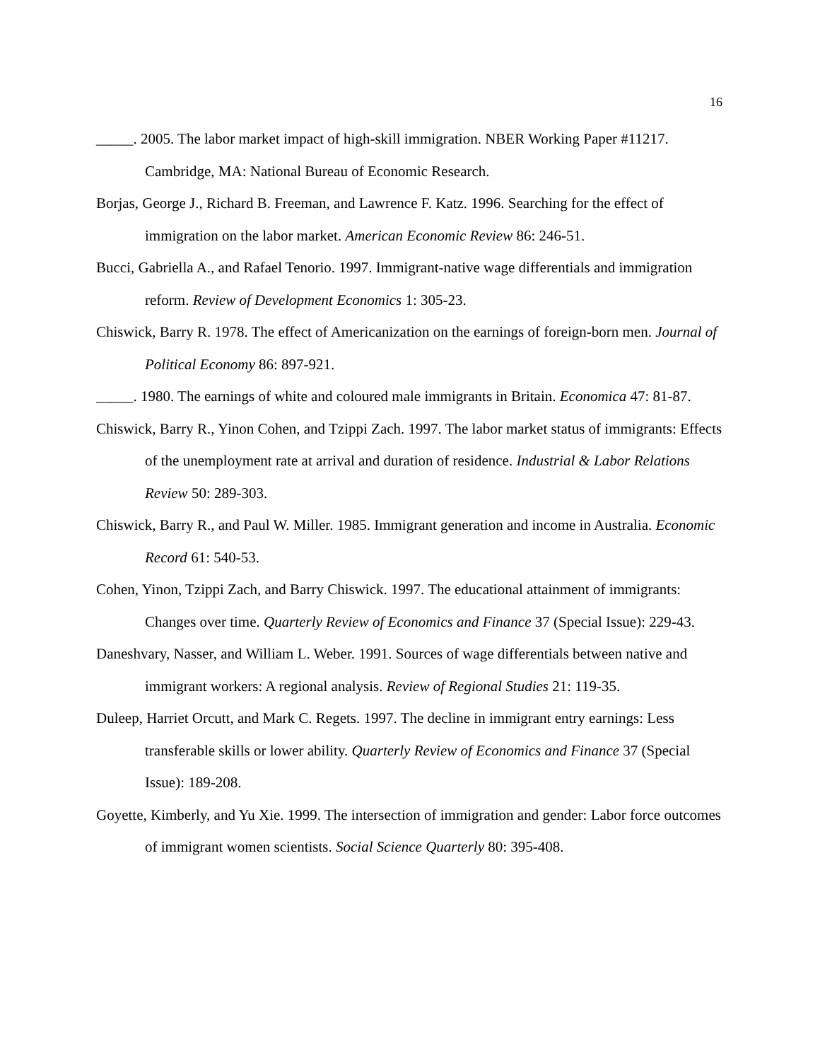16
_____. 2005. The labor market impact of high-skill immigration. NBER Working Paper #11217. Cambridge, MA: National Bureau of Economic Research.
Borjas, George J., Richard B. Freeman, and Lawrence F. Katz. 1996. Searching for the effect of immigration on the labor market. American Economic Review 86: 246-51.
Bucci, Gabriella A., and Rafael Tenorio. 1997. Immigrant-native wage differentials and immigration reform. Review of Development Economics 1: 305-23.
Chiswick, Barry R. 1978. The effect of Americanization on the earnings of foreign-born men. Journal of Political Economy 86: 897-921.
_____. 1980. The earnings of white and coloured male immigrants in Britain. Economica 47: 81-87.
Chiswick, Barry R., Yinon Cohen, and Tzippi Zach. 1997. The labor market status of immigrants: Effects of the unemployment rate at arrival and duration of residence. Industrial & Labor Relations Review 50: 289-303.
Chiswick, Barry R., and Paul W. Miller. 1985. Immigrant generation and income in Australia. Economic Record 61: 540-53.
Cohen, Yinon, Tzippi Zach, and Barry Chiswick. 1997. The educational attainment of immigrants: Changes over time. Quarterly Review of Economics and Finance 37 (Special Issue): 229-43.
Daneshvary, Nasser, and William L. Weber. 1991. Sources of wage differentials between native and immigrant workers: A regional analysis. Review of Regional Studies 21: 119-35.
Duleep, Harriet Orcutt, and Mark C. Regets. 1997. The decline in immigrant entry earnings: Less transferable skills or lower ability. Quarterly Review of Economics and Finance 37 (Special Issue): 189-208.
Goyette, Kimberly, and Yu Xie. 1999. The intersection of immigration and gender: Labor force outcomes of immigrant women scientists. Social Science Quarterly 80: 395-408.